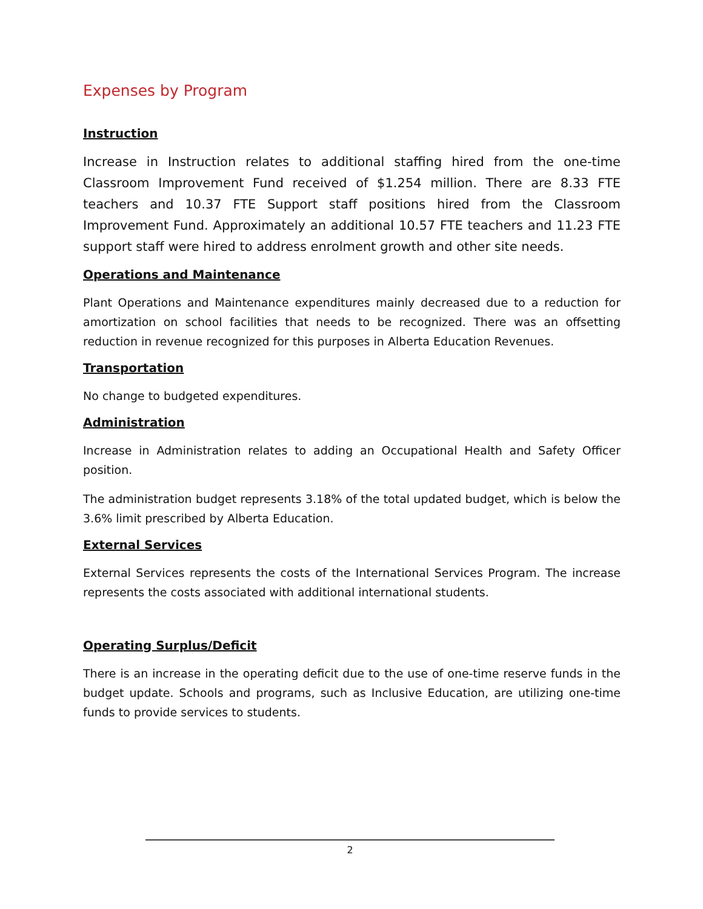Expenses by Program
Instruction
Increase in Instruction relates to additional staffing hired from the one-time Classroom Improvement Fund received of $1.254 million. There are 8.33 FTE teachers and 10.37 FTE Support staff positions hired from the Classroom Improvement Fund. Approximately an additional 10.57 FTE teachers and 11.23 FTE support staff were hired to address enrolment growth and other site needs.
Operations and Maintenance
Plant Operations and Maintenance expenditures mainly decreased due to a reduction for amortization on school facilities that needs to be recognized. There was an offsetting reduction in revenue recognized for this purposes in Alberta Education Revenues.
Transportation
No change to budgeted expenditures.
Administration
Increase in Administration relates to adding an Occupational Health and Safety Officer position.
The administration budget represents 3.18% of the total updated budget, which is below the 3.6% limit prescribed by Alberta Education.
External Services
External Services represents the costs of the International Services Program. The increase represents the costs associated with additional international students.
Operating Surplus/Deficit
There is an increase in the operating deficit due to the use of one-time reserve funds in the budget update. Schools and programs, such as Inclusive Education, are utilizing one-time funds to provide services to students.
2